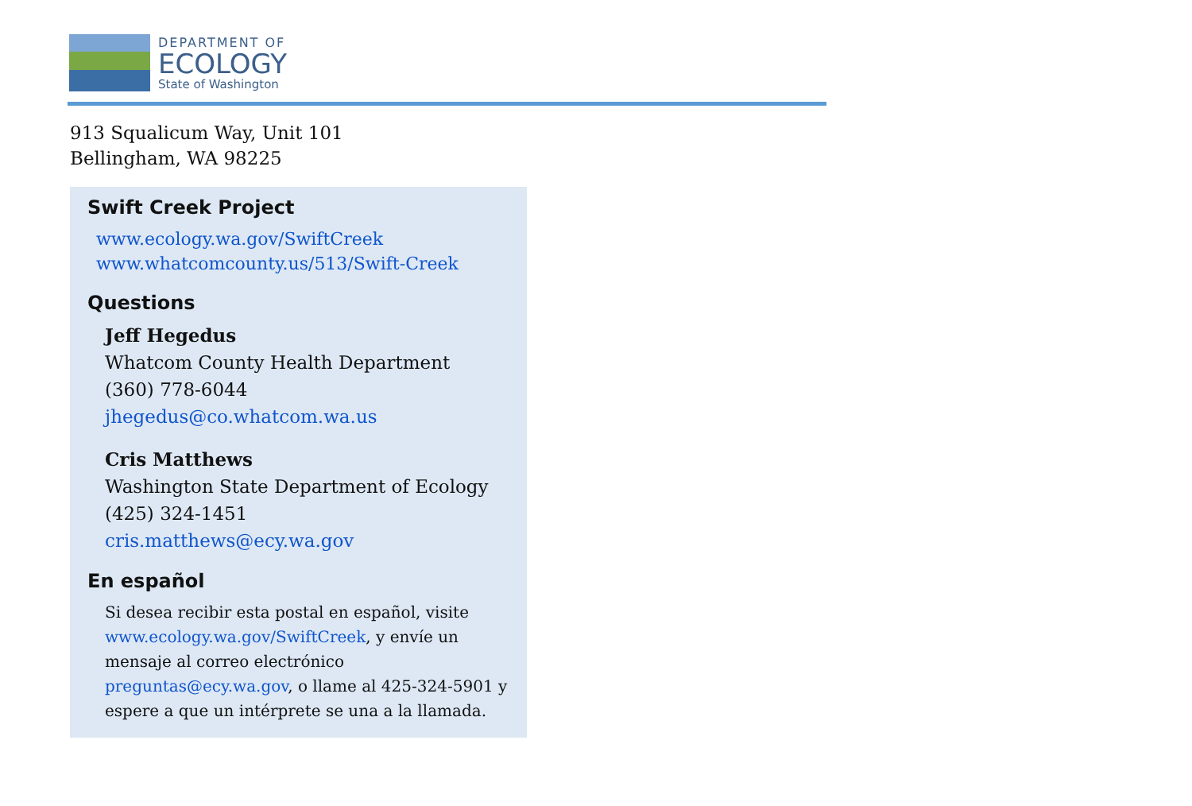DEPARTMENT OF
ECOLOGY
State of Washington
913 Squalicum Way, Unit 101
Bellingham, WA 98225
Swift Creek Project
www.ecology.wa.gov/SwiftCreek
www.whatcomcounty.us/513/Swift-Creek
Questions
Jeff Hegedus
Whatcom County Health Department
(360) 778-6044
jhegedus@co.whatcom.wa.us
Cris Matthews
Washington State Department of Ecology
(425) 324-1451
cris.matthews@ecy.wa.gov
En español
Si desea recibir esta postal en español, visite www.ecology.wa.gov/SwiftCreek, y envíe un mensaje al correo electrónico preguntas@ecy.wa.gov, o llame al 425-324-5901 y espere a que un intérprete se una a la llamada.